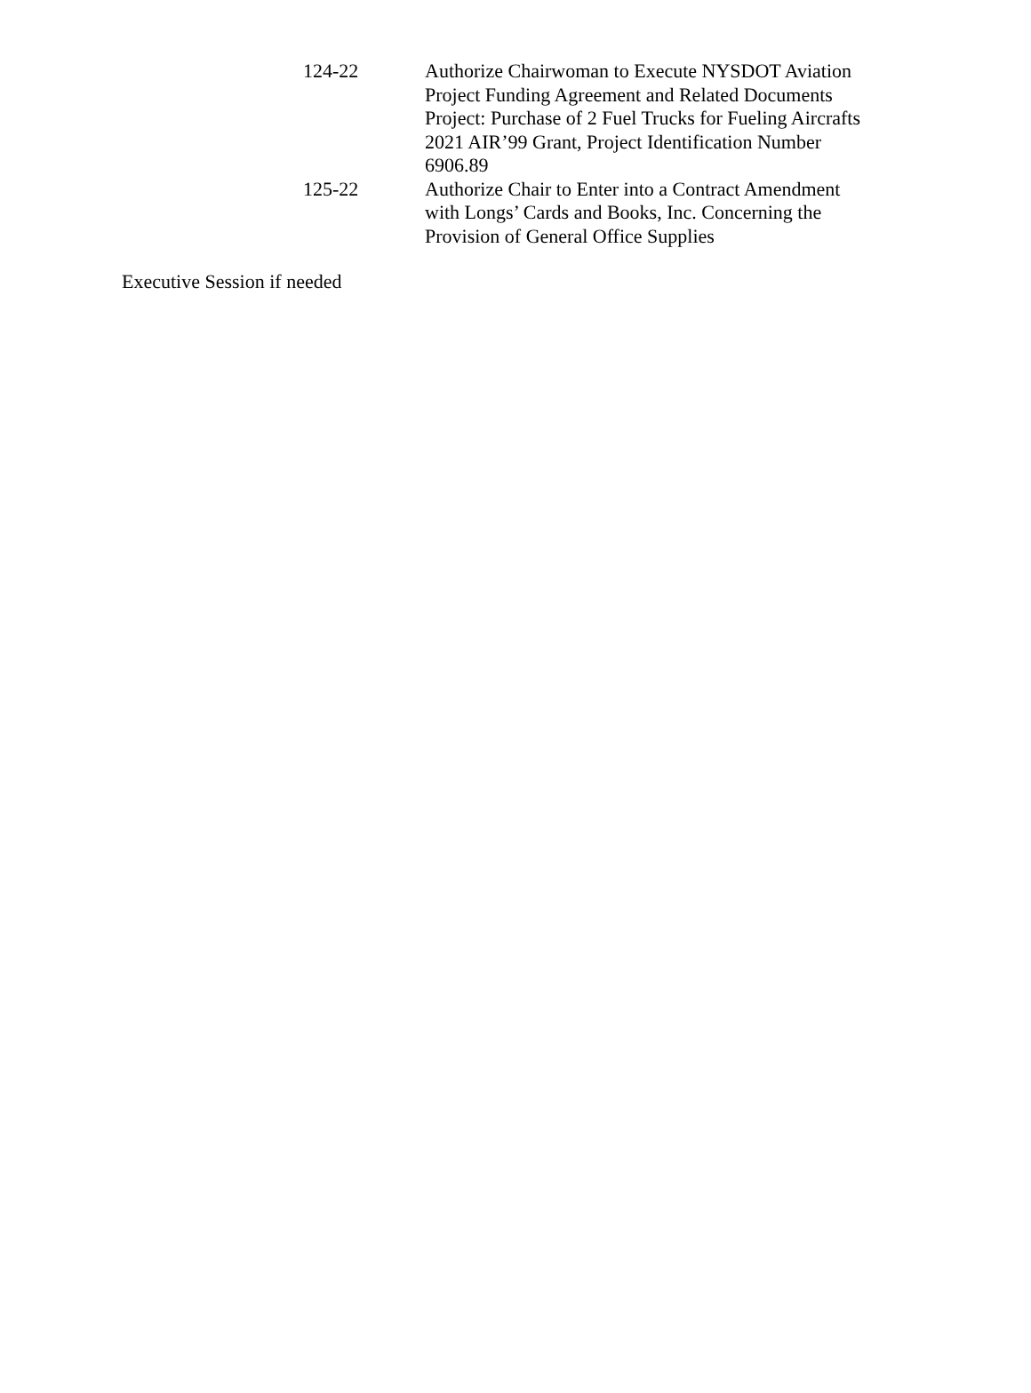124-22 Authorize Chairwoman to Execute NYSDOT Aviation
Project Funding Agreement and Related Documents
Project: Purchase of 2 Fuel Trucks for Fueling Aircrafts
2021 AIR’99 Grant, Project Identification Number
6906.89
125-22 Authorize Chair to Enter into a Contract Amendment
with Longs’ Cards and Books, Inc. Concerning the
Provision of General Office Supplies
Executive Session if needed